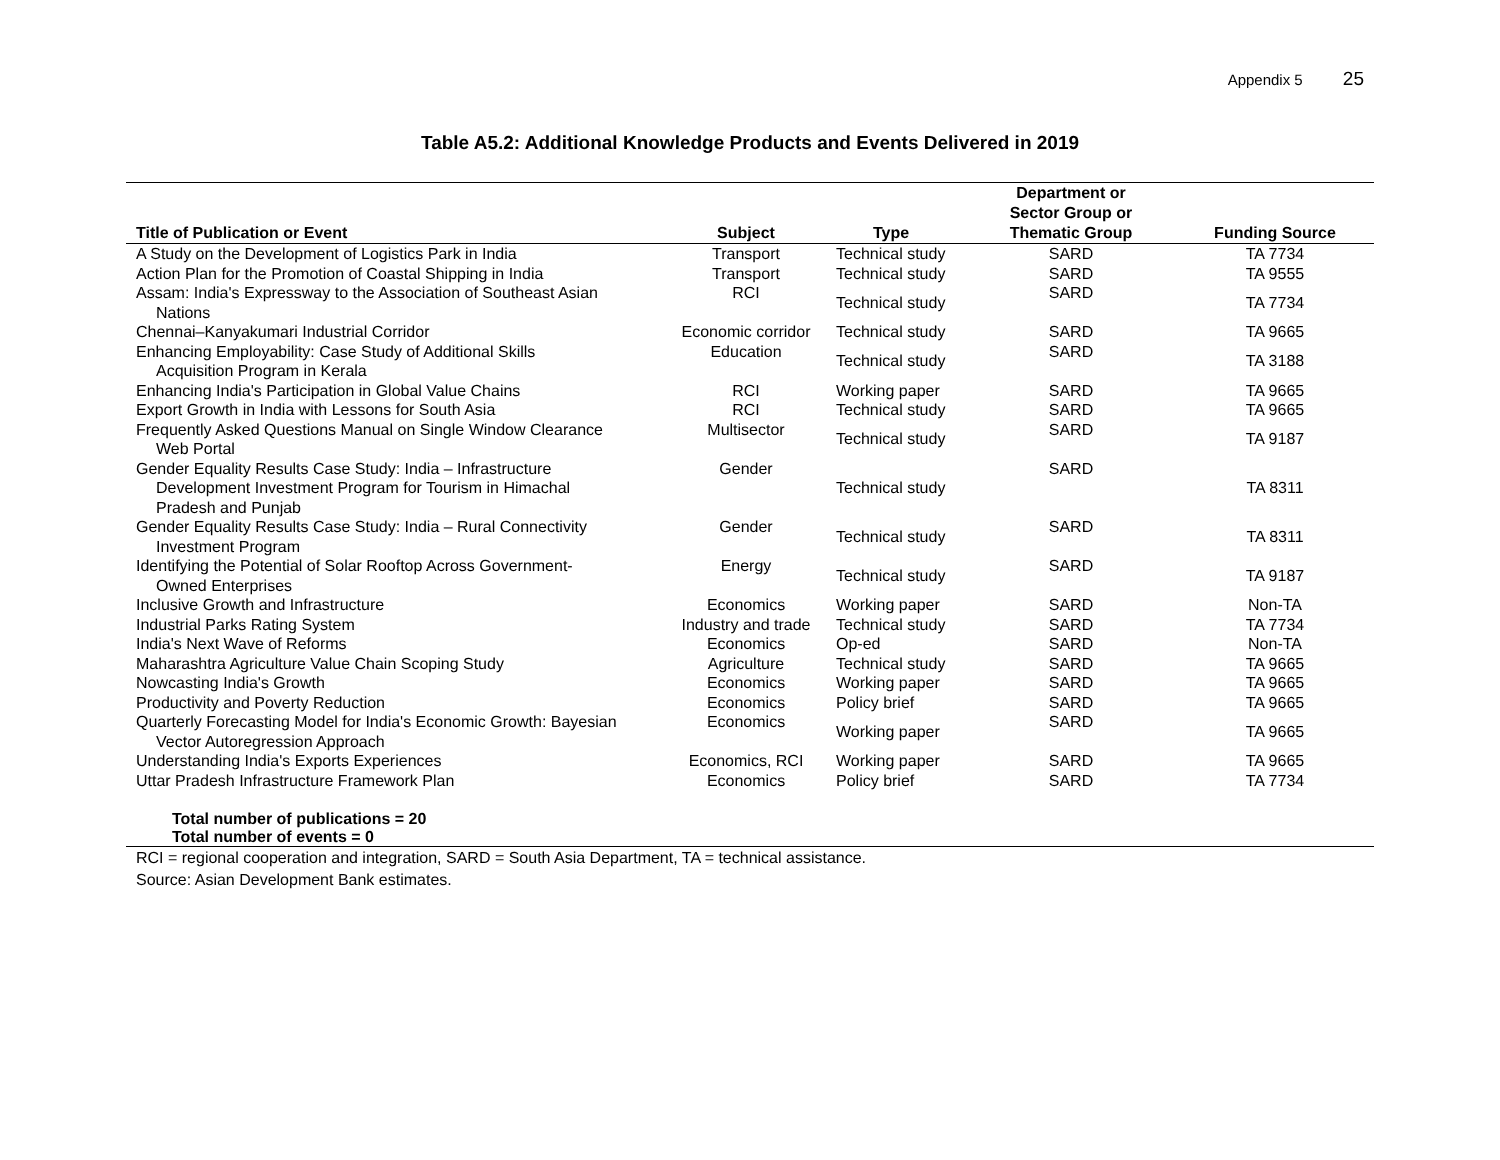Appendix 5 25
Table A5.2: Additional Knowledge Products and Events Delivered in 2019
| Title of Publication or Event | Subject | Type | Department or Sector Group or Thematic Group | Funding Source |
| --- | --- | --- | --- | --- |
| A Study on the Development of Logistics Park in India | Transport | Technical study | SARD | TA 7734 |
| Action Plan for the Promotion of Coastal Shipping in India | Transport | Technical study | SARD | TA 9555 |
| Assam: India's Expressway to the Association of Southeast Asian Nations | RCI | Technical study | SARD | TA 7734 |
| Chennai–Kanyakumari Industrial Corridor | Economic corridor | Technical study | SARD | TA 9665 |
| Enhancing Employability: Case Study of Additional Skills Acquisition Program in Kerala | Education | Technical study | SARD | TA 3188 |
| Enhancing India's Participation in Global Value Chains | RCI | Working paper | SARD | TA 9665 |
| Export Growth in India with Lessons for South Asia | RCI | Technical study | SARD | TA 9665 |
| Frequently Asked Questions Manual on Single Window Clearance Web Portal | Multisector | Technical study | SARD | TA 9187 |
| Gender Equality Results Case Study: India – Infrastructure Development Investment Program for Tourism in Himachal Pradesh and Punjab | Gender | Technical study | SARD | TA 8311 |
| Gender Equality Results Case Study: India – Rural Connectivity Investment Program | Gender | Technical study | SARD | TA 8311 |
| Identifying the Potential of Solar Rooftop Across Government- Owned Enterprises | Energy | Technical study | SARD | TA 9187 |
| Inclusive Growth and Infrastructure | Economics | Working paper | SARD | Non-TA |
| Industrial Parks Rating System | Industry and trade | Technical study | SARD | TA 7734 |
| India's Next Wave of Reforms | Economics | Op-ed | SARD | Non-TA |
| Maharashtra Agriculture Value Chain Scoping Study | Agriculture | Technical study | SARD | TA 9665 |
| Nowcasting India's Growth | Economics | Working paper | SARD | TA 9665 |
| Productivity and Poverty Reduction | Economics | Policy brief | SARD | TA 9665 |
| Quarterly Forecasting Model for India's Economic Growth: Bayesian Vector Autoregression Approach | Economics | Working paper | SARD | TA 9665 |
| Understanding India's Exports Experiences | Economics, RCI | Working paper | SARD | TA 9665 |
| Uttar Pradesh Infrastructure Framework Plan | Economics | Policy brief | SARD | TA 7734 |
| Total number of publications = 20 | | | | |
| Total number of events = 0 | | | | |
RCI = regional cooperation and integration, SARD = South Asia Department, TA = technical assistance.
Source: Asian Development Bank estimates.